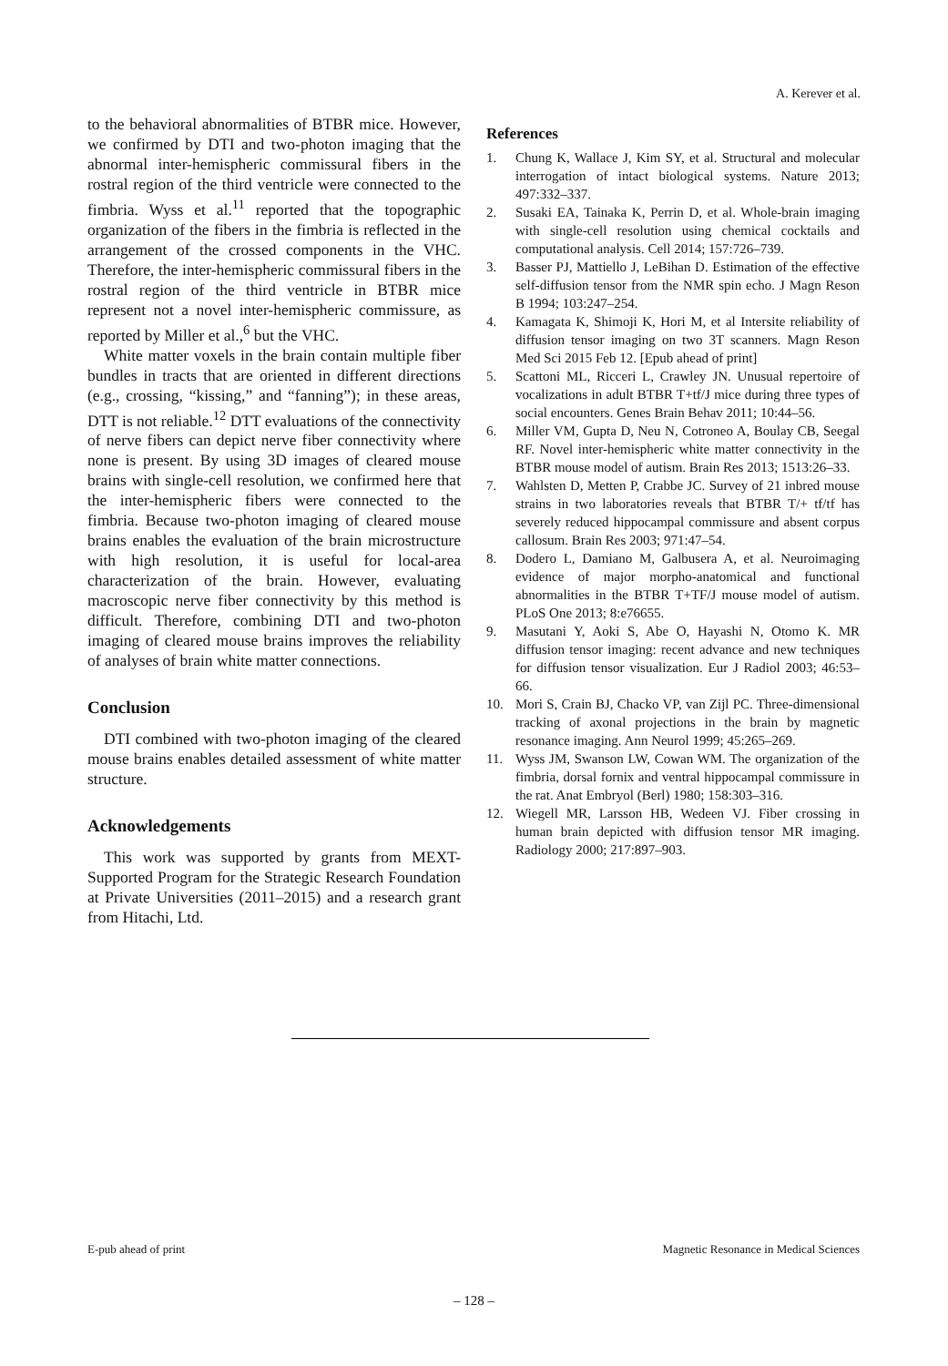A. Kerever et al.
to the behavioral abnormalities of BTBR mice. However, we confirmed by DTI and two-photon imaging that the abnormal inter-hemispheric commissural fibers in the rostral region of the third ventricle were connected to the fimbria. Wyss et al.<sup>11</sup> reported that the topographic organization of the fibers in the fimbria is reflected in the arrangement of the crossed components in the VHC. Therefore, the inter-hemispheric commissural fibers in the rostral region of the third ventricle in BTBR mice represent not a novel inter-hemispheric commissure, as reported by Miller et al.,<sup>6</sup> but the VHC.
White matter voxels in the brain contain multiple fiber bundles in tracts that are oriented in different directions (e.g., crossing, “kissing,” and “fanning”); in these areas, DTT is not reliable.<sup>12</sup> DTT evaluations of the connectivity of nerve fibers can depict nerve fiber connectivity where none is present. By using 3D images of cleared mouse brains with single-cell resolution, we confirmed here that the inter-hemispheric fibers were connected to the fimbria. Because two-photon imaging of cleared mouse brains enables the evaluation of the brain microstructure with high resolution, it is useful for local-area characterization of the brain. However, evaluating macroscopic nerve fiber connectivity by this method is difficult. Therefore, combining DTI and two-photon imaging of cleared mouse brains improves the reliability of analyses of brain white matter connections.
Conclusion
DTI combined with two-photon imaging of the cleared mouse brains enables detailed assessment of white matter structure.
Acknowledgements
This work was supported by grants from MEXT-Supported Program for the Strategic Research Foundation at Private Universities (2011–2015) and a research grant from Hitachi, Ltd.
References
1. Chung K, Wallace J, Kim SY, et al. Structural and molecular interrogation of intact biological systems. Nature 2013; 497:332–337.
2. Susaki EA, Tainaka K, Perrin D, et al. Whole-brain imaging with single-cell resolution using chemical cocktails and computational analysis. Cell 2014; 157:726–739.
3. Basser PJ, Mattiello J, LeBihan D. Estimation of the effective self-diffusion tensor from the NMR spin echo. J Magn Reson B 1994; 103:247–254.
4. Kamagata K, Shimoji K, Hori M, et al Intersite reliability of diffusion tensor imaging on two 3T scanners. Magn Reson Med Sci 2015 Feb 12. [Epub ahead of print]
5. Scattoni ML, Ricceri L, Crawley JN. Unusual repertoire of vocalizations in adult BTBR T+tf/J mice during three types of social encounters. Genes Brain Behav 2011; 10:44–56.
6. Miller VM, Gupta D, Neu N, Cotroneo A, Boulay CB, Seegal RF. Novel inter-hemispheric white matter connectivity in the BTBR mouse model of autism. Brain Res 2013; 1513:26–33.
7. Wahlsten D, Metten P, Crabbe JC. Survey of 21 inbred mouse strains in two laboratories reveals that BTBR T/+ tf/tf has severely reduced hippocampal commissure and absent corpus callosum. Brain Res 2003; 971:47–54.
8. Dodero L, Damiano M, Galbusera A, et al. Neuroimaging evidence of major morpho-anatomical and functional abnormalities in the BTBR T+TF/J mouse model of autism. PLoS One 2013; 8:e76655.
9. Masutani Y, Aoki S, Abe O, Hayashi N, Otomo K. MR diffusion tensor imaging: recent advance and new techniques for diffusion tensor visualization. Eur J Radiol 2003; 46:53–66.
10. Mori S, Crain BJ, Chacko VP, van Zijl PC. Three-dimensional tracking of axonal projections in the brain by magnetic resonance imaging. Ann Neurol 1999; 45:265–269.
11. Wyss JM, Swanson LW, Cowan WM. The organization of the fimbria, dorsal fornix and ventral hippocampal commissure in the rat. Anat Embryol (Berl) 1980; 158:303–316.
12. Wiegell MR, Larsson HB, Wedeen VJ. Fiber crossing in human brain depicted with diffusion tensor MR imaging. Radiology 2000; 217:897–903.
E-pub ahead of print Magnetic Resonance in Medical Sciences
– 128 –